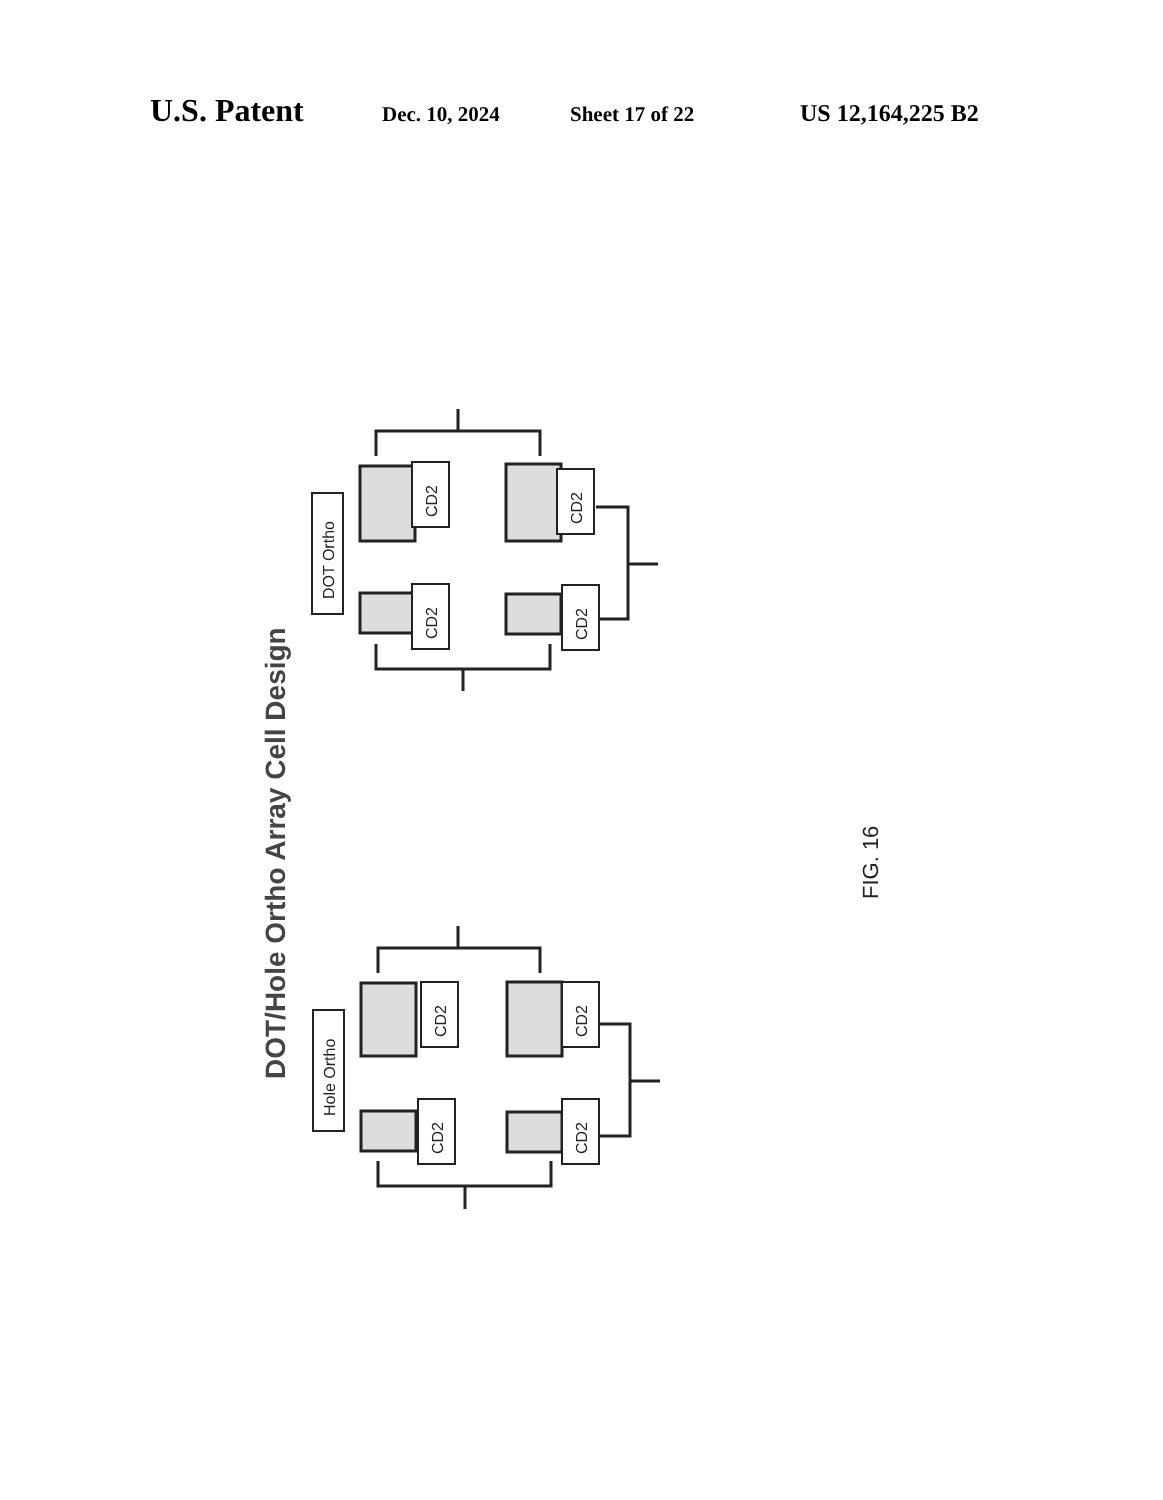U.S. Patent Dec. 10, 2024 Sheet 17 of 22 US 12,164,225 B2
DOT/Hole Ortho Array Cell Design
DOT Ortho
Hole Ortho
CD2
CD2
CD2
CD2
CD2
CD2
CD2
CD2
FIG. 16